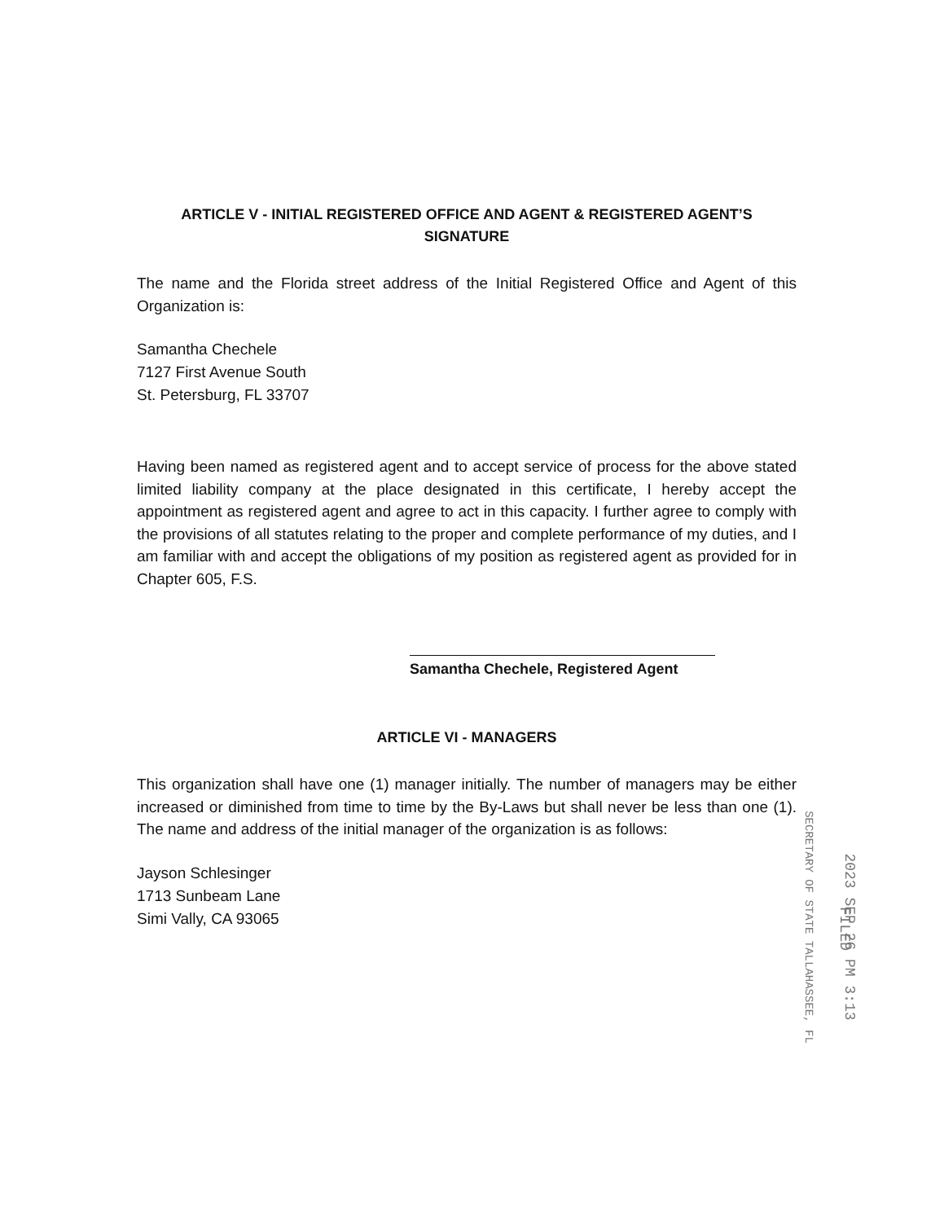ARTICLE V - INITIAL REGISTERED OFFICE AND AGENT & REGISTERED AGENT’S SIGNATURE
The name and the Florida street address of the Initial Registered Office and Agent of this Organization is:
Samantha Chechele
7127 First Avenue South
St. Petersburg, FL 33707
Having been named as registered agent and to accept service of process for the above stated limited liability company at the place designated in this certificate, I hereby accept the appointment as registered agent and agree to act in this capacity. I further agree to comply with the provisions of all statutes relating to the proper and complete performance of my duties, and I am familiar with and accept the obligations of my position as registered agent as provided for in Chapter 605, F.S.
Samantha Chechele, Registered Agent
ARTICLE VI - MANAGERS
This organization shall have one (1) manager initially. The number of managers may be either increased or diminished from time to time by the By-Laws but shall never be less than one (1). The name and address of the initial manager of the organization is as follows:
Jayson Schlesinger
1713 Sunbeam Lane
Simi Vally, CA 93065
2023 SEP 26 PM 3:13
SECRETARY OF STATE TALLAHASSEE, FL FILED